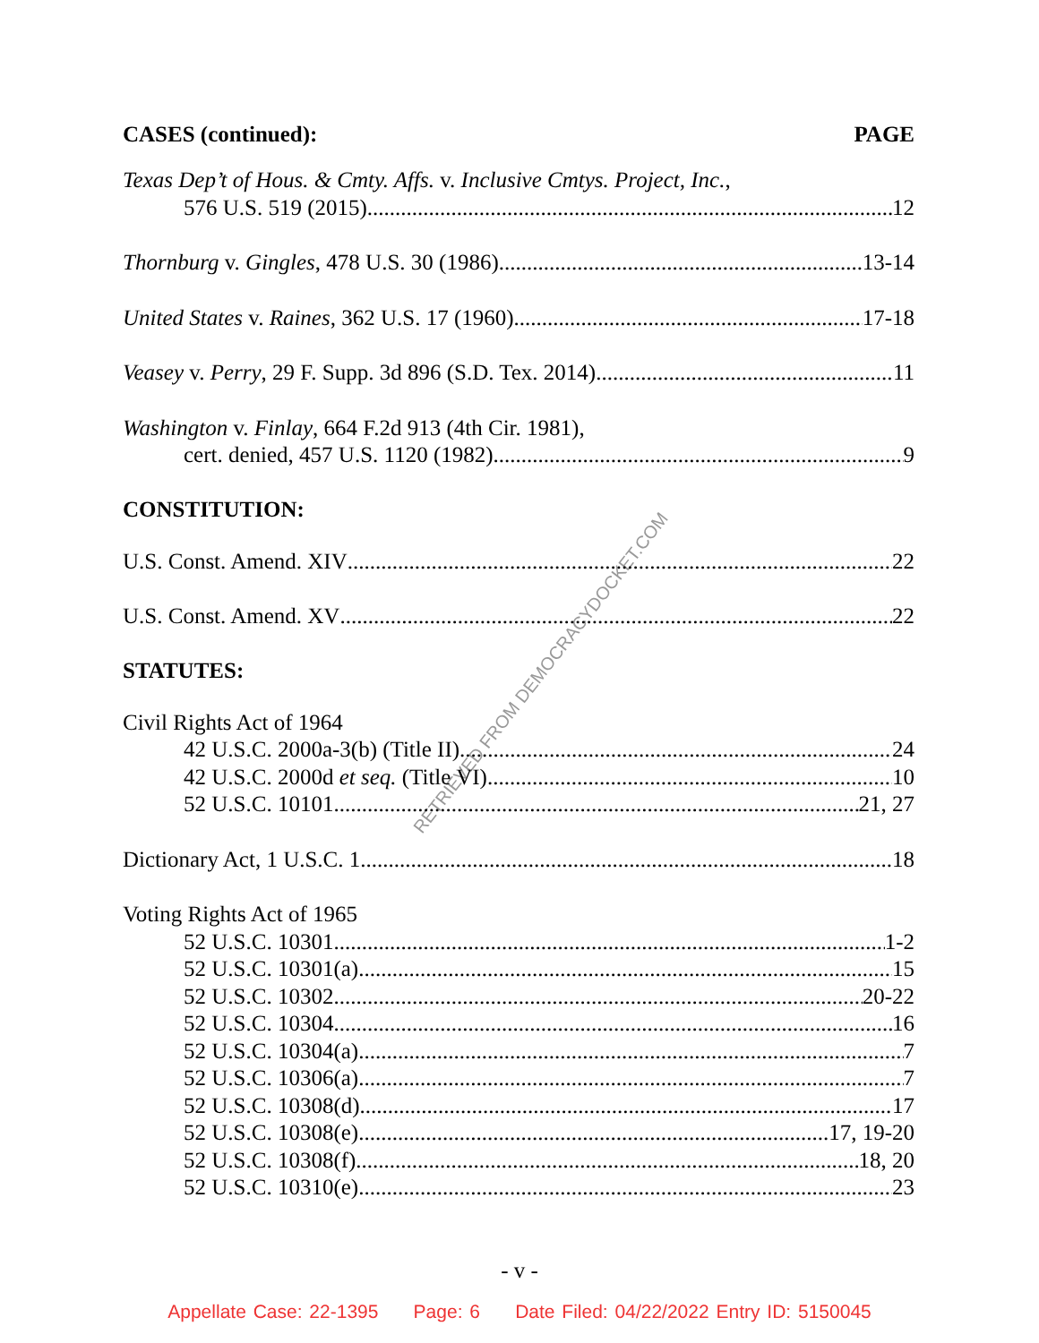RETRIEVED FROM DEMOCRACYDOCKET.COM
CASES (continued): PAGE
Texas Dep’t of Hous. & Cmty. Affs. v. Inclusive Cmtys. Project, Inc.,
576 U.S. 519 (2015) 12
Thornburg v. Gingles, 478 U.S. 30 (1986) 13-14
United States v. Raines, 362 U.S. 17 (1960) 17-18
Veasey v. Perry, 29 F. Supp. 3d 896 (S.D. Tex. 2014) 11
Washington v. Finlay, 664 F.2d 913 (4th Cir. 1981),
cert. denied, 457 U.S. 1120 (1982) 9
CONSTITUTION:
U.S. Const. Amend. XIV 22
U.S. Const. Amend. XV 22
STATUTES:
Civil Rights Act of 1964
42 U.S.C. 2000a-3(b) (Title II) 24
42 U.S.C. 2000d et seq. (Title VI) 10
52 U.S.C. 10101 21, 27
Dictionary Act, 1 U.S.C. 1 18
Voting Rights Act of 1965
52 U.S.C. 10301 1-2
52 U.S.C. 10301(a) 15
52 U.S.C. 10302 20-22
52 U.S.C. 10304 16
52 U.S.C. 10304(a) 7
52 U.S.C. 10306(a) 7
52 U.S.C. 10308(d) 17
52 U.S.C. 10308(e) 17, 19-20
52 U.S.C. 10308(f) 18, 20
52 U.S.C. 10310(e) 23
- v -
Appellate Case: 22-1395 Page: 6 Date Filed: 04/22/2022 Entry ID: 5150045